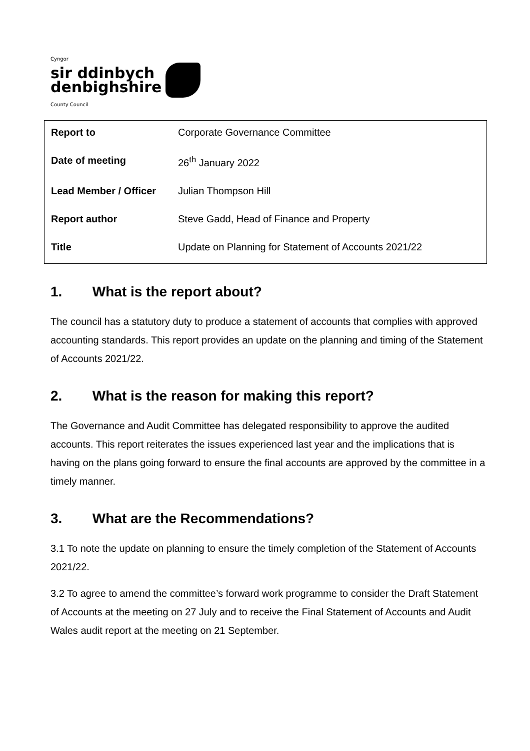Cyngor
sir ddinbych
denbighshire
County Council
| Report to | Corporate Governance Committee |
| Date of meeting | 26<sup>th</sup> January 2022 |
| Lead Member / Officer | Julian Thompson Hill |
| Report author | Steve Gadd, Head of Finance and Property |
| Title | Update on Planning for Statement of Accounts 2021/22 |
1. What is the report about?
The council has a statutory duty to produce a statement of accounts that complies with approved accounting standards. This report provides an update on the planning and timing of the Statement of Accounts 2021/22.
2. What is the reason for making this report?
The Governance and Audit Committee has delegated responsibility to approve the audited accounts. This report reiterates the issues experienced last year and the implications that is having on the plans going forward to ensure the final accounts are approved by the committee in a timely manner.
3. What are the Recommendations?
3.1 To note the update on planning to ensure the timely completion of the Statement of Accounts 2021/22.
3.2 To agree to amend the committee’s forward work programme to consider the Draft Statement of Accounts at the meeting on 27 July and to receive the Final Statement of Accounts and Audit Wales audit report at the meeting on 21 September.